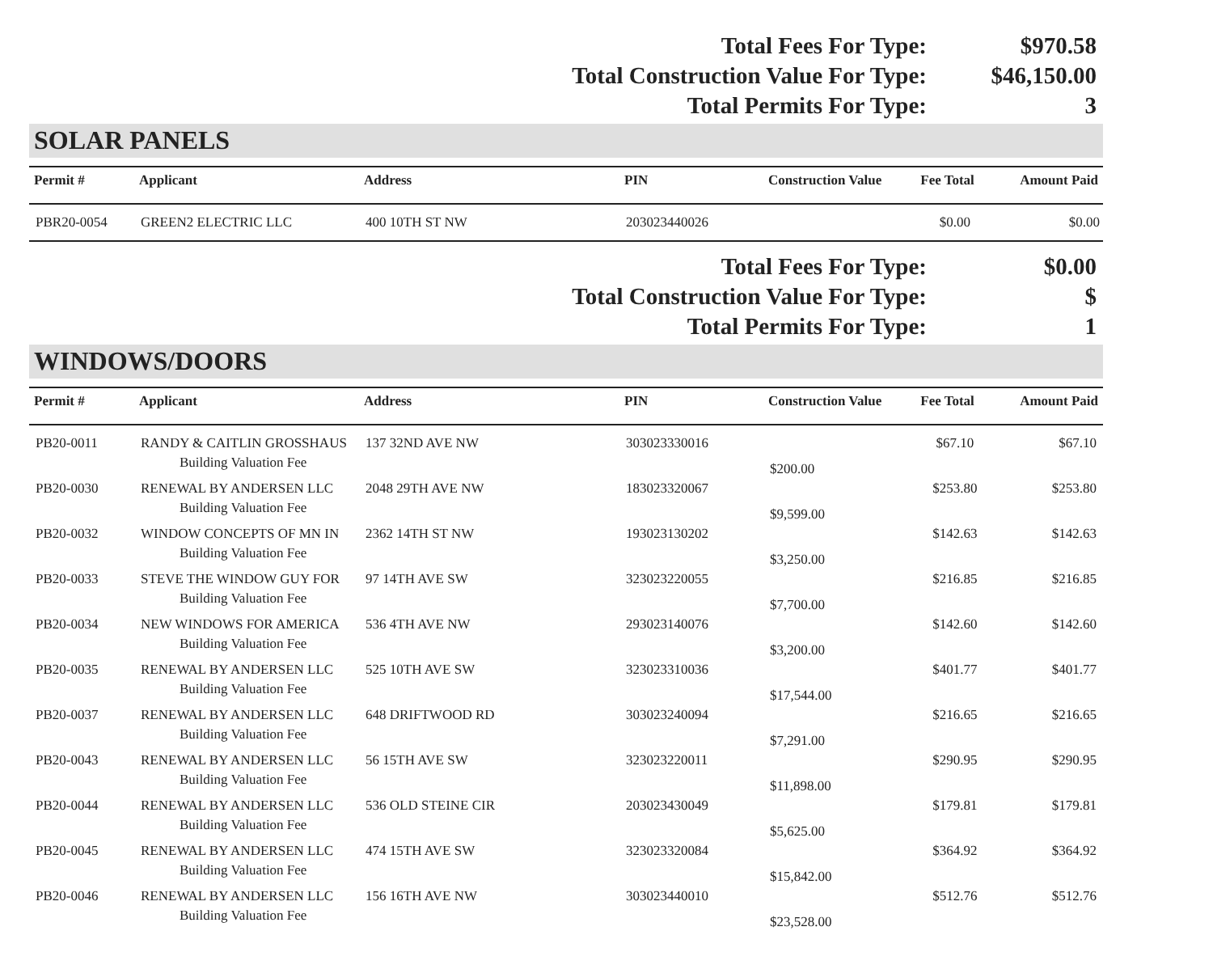| Total Fees For Type: | $970.58 |
| Total Construction Value For Type: | $46,150.00 |
| Total Permits For Type: | 3 |
SOLAR PANELS
| Permit # | Applicant | Address | PIN | Construction Value | Fee Total | Amount Paid |
| --- | --- | --- | --- | --- | --- | --- |
| PBR20-0054 | GREEN2 ELECTRIC LLC | 400 10TH ST NW | 203023440026 | | $0.00 | $0.00 |
| Total Fees For Type: | $0.00 |
| Total Construction Value For Type: | $ |
| Total Permits For Type: | 1 |
WINDOWS/DOORS
| Permit # | Applicant | Address | PIN | Construction Value | Fee Total | Amount Paid |
| --- | --- | --- | --- | --- | --- | --- |
| PB20-0011 | RANDY & CAITLIN GROSSHAUS | 137 32ND AVE NW | 303023330016 | | $67.10 | $67.10 |
| | Building Valuation Fee | | | $200.00 | | |
| PB20-0030 | RENEWAL BY ANDERSEN LLC | 2048 29TH AVE NW | 183023320067 | | $253.80 | $253.80 |
| | Building Valuation Fee | | | $9,599.00 | | |
| PB20-0032 | WINDOW CONCEPTS OF MN IN | 2362 14TH ST NW | 193023130202 | | $142.63 | $142.63 |
| | Building Valuation Fee | | | $3,250.00 | | |
| PB20-0033 | STEVE THE WINDOW GUY FOR | 97 14TH AVE SW | 323023220055 | | $216.85 | $216.85 |
| | Building Valuation Fee | | | $7,700.00 | | |
| PB20-0034 | NEW WINDOWS FOR AMERICA | 536 4TH AVE NW | 293023140076 | | $142.60 | $142.60 |
| | Building Valuation Fee | | | $3,200.00 | | |
| PB20-0035 | RENEWAL BY ANDERSEN LLC | 525 10TH AVE SW | 323023310036 | | $401.77 | $401.77 |
| | Building Valuation Fee | | | $17,544.00 | | |
| PB20-0037 | RENEWAL BY ANDERSEN LLC | 648 DRIFTWOOD RD | 303023240094 | | $216.65 | $216.65 |
| | Building Valuation Fee | | | $7,291.00 | | |
| PB20-0043 | RENEWAL BY ANDERSEN LLC | 56 15TH AVE SW | 323023220011 | | $290.95 | $290.95 |
| | Building Valuation Fee | | | $11,898.00 | | |
| PB20-0044 | RENEWAL BY ANDERSEN LLC | 536 OLD STEINE CIR | 203023430049 | | $179.81 | $179.81 |
| | Building Valuation Fee | | | $5,625.00 | | |
| PB20-0045 | RENEWAL BY ANDERSEN LLC | 474 15TH AVE SW | 323023320084 | | $364.92 | $364.92 |
| | Building Valuation Fee | | | $15,842.00 | | |
| PB20-0046 | RENEWAL BY ANDERSEN LLC | 156 16TH AVE NW | 303023440010 | | $512.76 | $512.76 |
| | Building Valuation Fee | | | $23,528.00 | | |